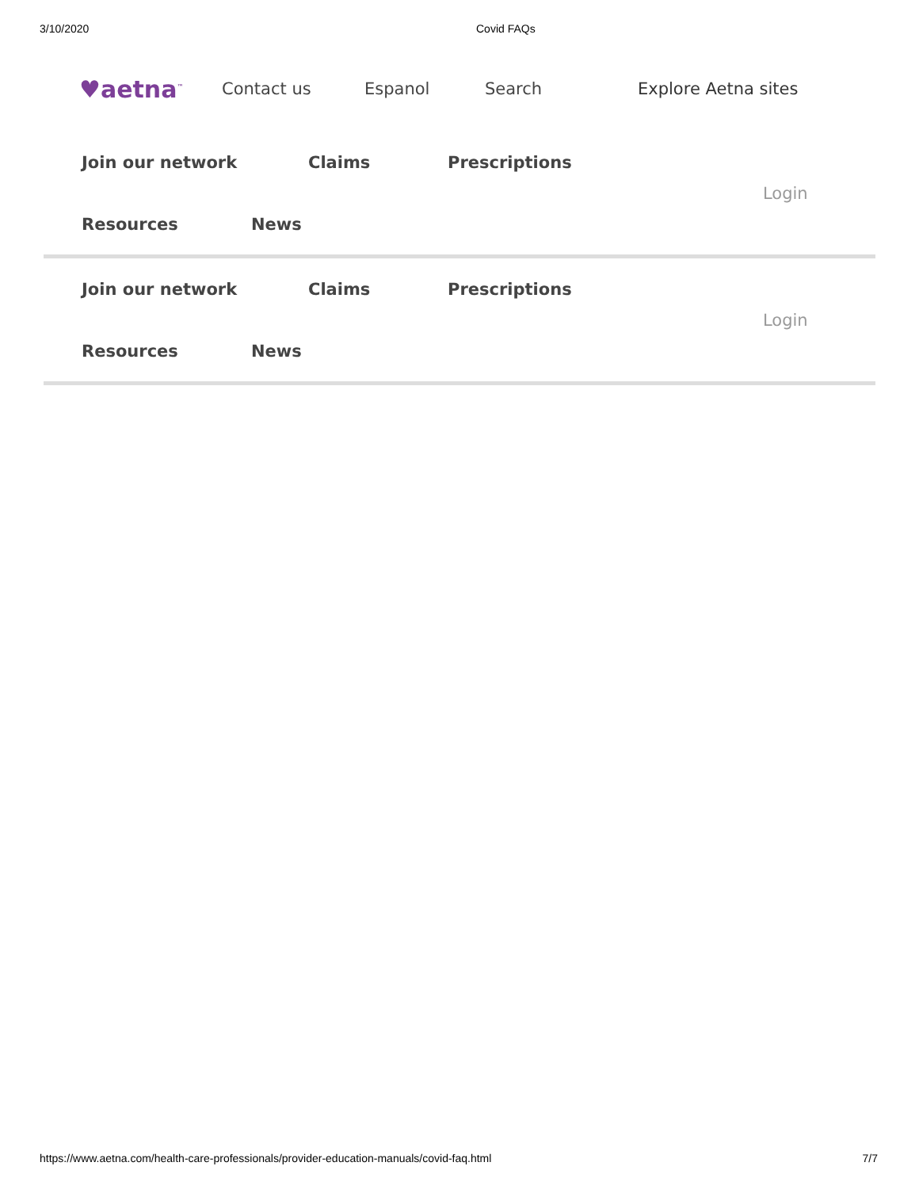3/10/2020 Covid FAQs
♥aetna<sup>™</sup> Contact us Espanol Search Explore Aetna sites
Join our network Claims Prescriptions
Resources News
Login
Join our network Claims Prescriptions
Resources News
Login
https://www.aetna.com/health-care-professionals/provider-education-manuals/covid-faq.html 7/7